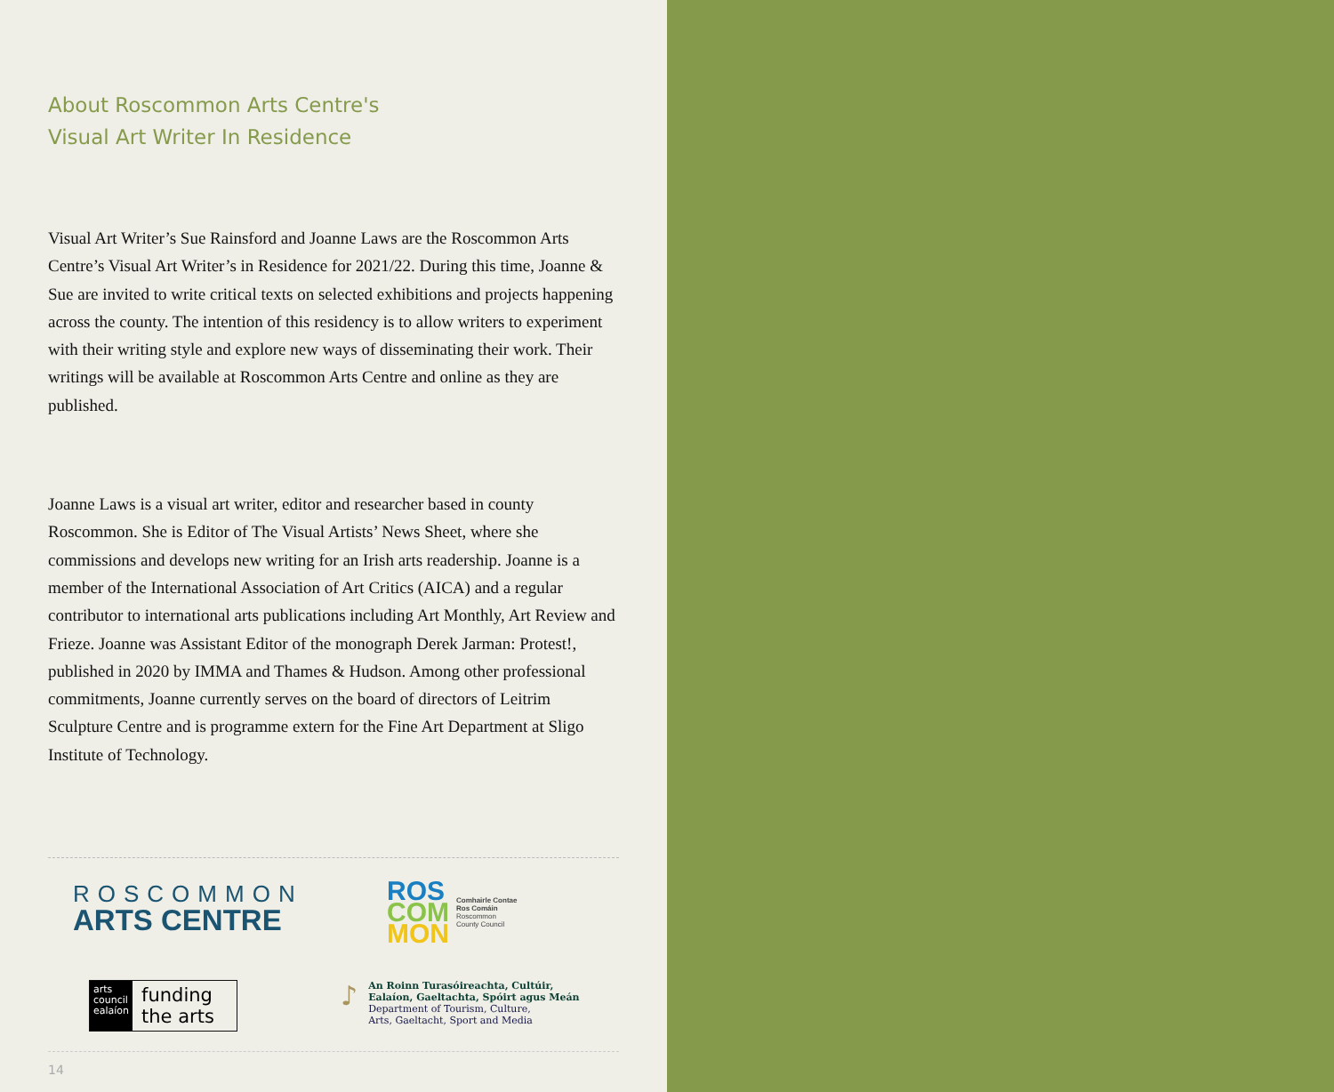About Roscommon Arts Centre's
Visual Art Writer In Residence
Visual Art Writer’s Sue Rainsford and Joanne Laws are the Roscommon Arts Centre’s Visual Art Writer’s in Residence for 2021/22. During this time, Joanne & Sue are invited to write critical texts on selected exhibitions and projects happening across the county. The intention of this residency is to allow writers to experiment with their writing style and explore new ways of disseminating their work. Their writings will be available at Roscommon Arts Centre and online as they are published.
Joanne Laws is a visual art writer, editor and researcher based in county Roscommon. She is Editor of The Visual Artists’ News Sheet, where she commissions and develops new writing for an Irish arts readership. Joanne is a member of the International Association of Art Critics (AICA) and a regular contributor to international arts publications including Art Monthly, Art Review and Frieze. Joanne was Assistant Editor of the monograph Derek Jarman: Protest!, published in 2020 by IMMA and Thames & Hudson. Among other professional commitments, Joanne currently serves on the board of directors of Leitrim Sculpture Centre and is programme extern for the Fine Art Department at Sligo Institute of Technology.
ROSCOMMON
ARTS CENTRE
ROS
COM
MON
Comhairle Contae
Ros Comáin
Roscommon
County Council
arts
council
ealaíon
funding
the arts
♪
An Roinn Turasóireachta, Cultúir,
Ealaíon, Gaeltachta, Spóirt agus Meán
Department of Tourism, Culture,
Arts, Gaeltacht, Sport and Media
14